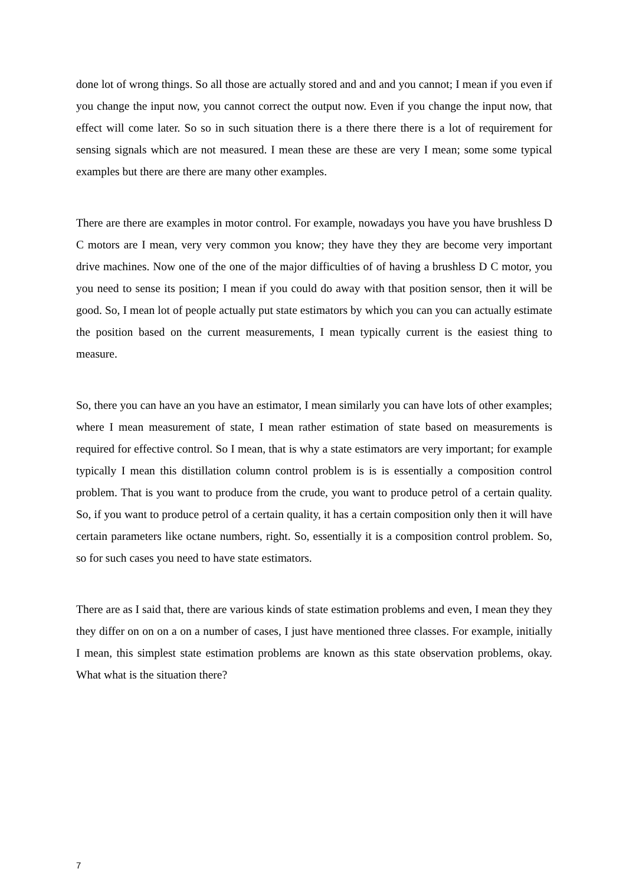done lot of wrong things. So all those are actually stored and and and you cannot; I mean if you even if you change the input now, you cannot correct the output now. Even if you change the input now, that effect will come later. So so in such situation there is a there there there is a lot of requirement for sensing signals which are not measured. I mean these are these are very I mean; some some typical examples but there are there are many other examples.
There are there are examples in motor control. For example, nowadays you have you have brushless D C motors are I mean, very very common you know; they have they they are become very important drive machines. Now one of the one of the major difficulties of of having a brushless D C motor, you you need to sense its position; I mean if you could do away with that position sensor, then it will be good. So, I mean lot of people actually put state estimators by which you can you can actually estimate the position based on the current measurements, I mean typically current is the easiest thing to measure.
So, there you can have an you have an estimator, I mean similarly you can have lots of other examples; where I mean measurement of state, I mean rather estimation of state based on measurements is required for effective control. So I mean, that is why a state estimators are very important; for example typically I mean this distillation column control problem is is is essentially a composition control problem. That is you want to produce from the crude, you want to produce petrol of a certain quality. So, if you want to produce petrol of a certain quality, it has a certain composition only then it will have certain parameters like octane numbers, right. So, essentially it is a composition control problem. So, so for such cases you need to have state estimators.
There are as I said that, there are various kinds of state estimation problems and even, I mean they they they differ on on on a on a number of cases, I just have mentioned three classes. For example, initially I mean, this simplest state estimation problems are known as this state observation problems, okay. What what is the situation there?
7